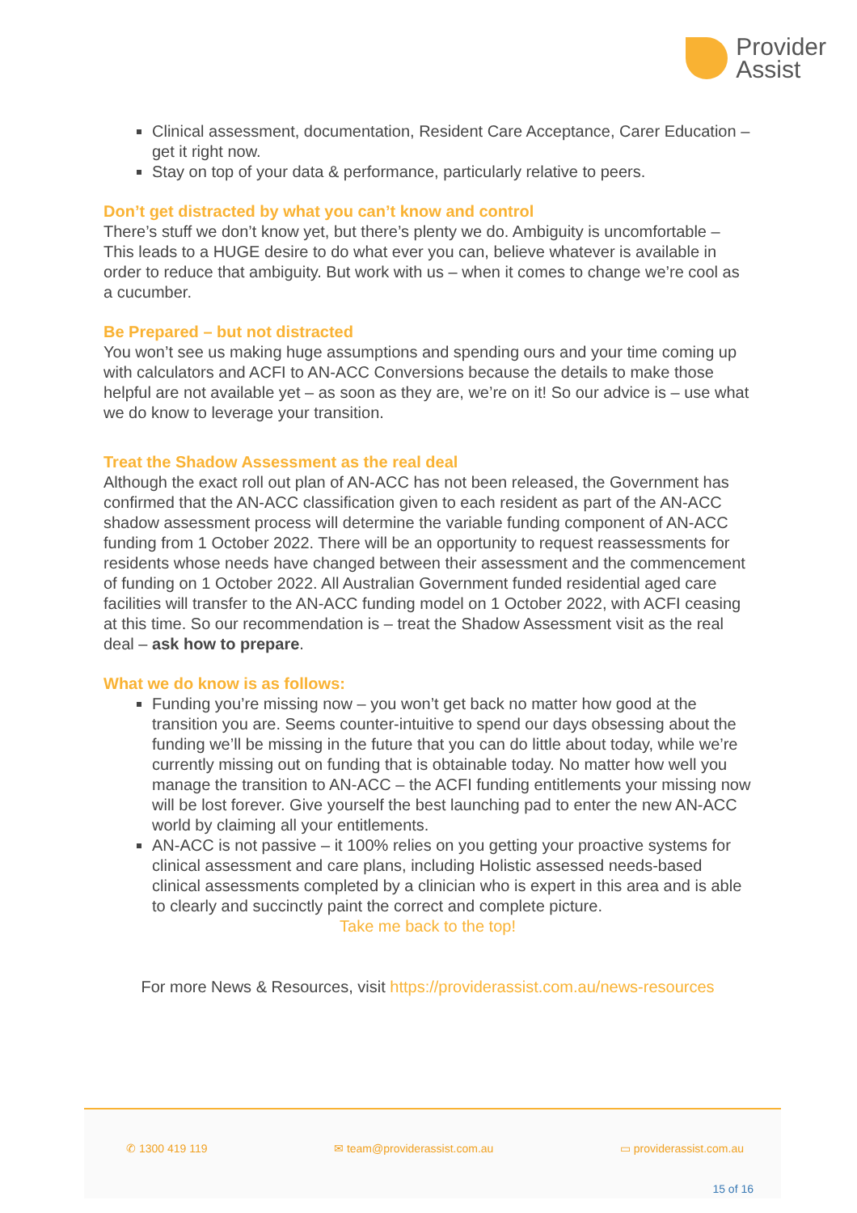Provider
Assist
Clinical assessment, documentation, Resident Care Acceptance, Carer Education – get it right now.
Stay on top of your data & performance, particularly relative to peers.
Don’t get distracted by what you can’t know and control
There’s stuff we don’t know yet, but there’s plenty we do. Ambiguity is uncomfortable – This leads to a HUGE desire to do what ever you can, believe whatever is available in order to reduce that ambiguity. But work with us – when it comes to change we’re cool as a cucumber.
Be Prepared – but not distracted
You won’t see us making huge assumptions and spending ours and your time coming up with calculators and ACFI to AN-ACC Conversions because the details to make those helpful are not available yet – as soon as they are, we’re on it! So our advice is – use what we do know to leverage your transition.
Treat the Shadow Assessment as the real deal
Although the exact roll out plan of AN-ACC has not been released, the Government has confirmed that the AN-ACC classification given to each resident as part of the AN-ACC shadow assessment process will determine the variable funding component of AN-ACC funding from 1 October 2022. There will be an opportunity to request reassessments for residents whose needs have changed between their assessment and the commencement of funding on 1 October 2022. All Australian Government funded residential aged care facilities will transfer to the AN-ACC funding model on 1 October 2022, with ACFI ceasing at this time. So our recommendation is – treat the Shadow Assessment visit as the real deal – ask how to prepare.
What we do know is as follows:
Funding you’re missing now – you won’t get back no matter how good at the transition you are. Seems counter-intuitive to spend our days obsessing about the funding we’ll be missing in the future that you can do little about today, while we’re currently missing out on funding that is obtainable today. No matter how well you manage the transition to AN-ACC – the ACFI funding entitlements your missing now will be lost forever. Give yourself the best launching pad to enter the new AN-ACC world by claiming all your entitlements.
AN-ACC is not passive – it 100% relies on you getting your proactive systems for clinical assessment and care plans, including Holistic assessed needs-based clinical assessments completed by a clinician who is expert in this area and is able to clearly and succinctly paint the correct and complete picture.
Take me back to the top!
For more News & Resources, visit https://providerassist.com.au/news-resources
✆ 1300 419 119 ✉ team@providerassist.com.au ▭ providerassist.com.au
15 of 16